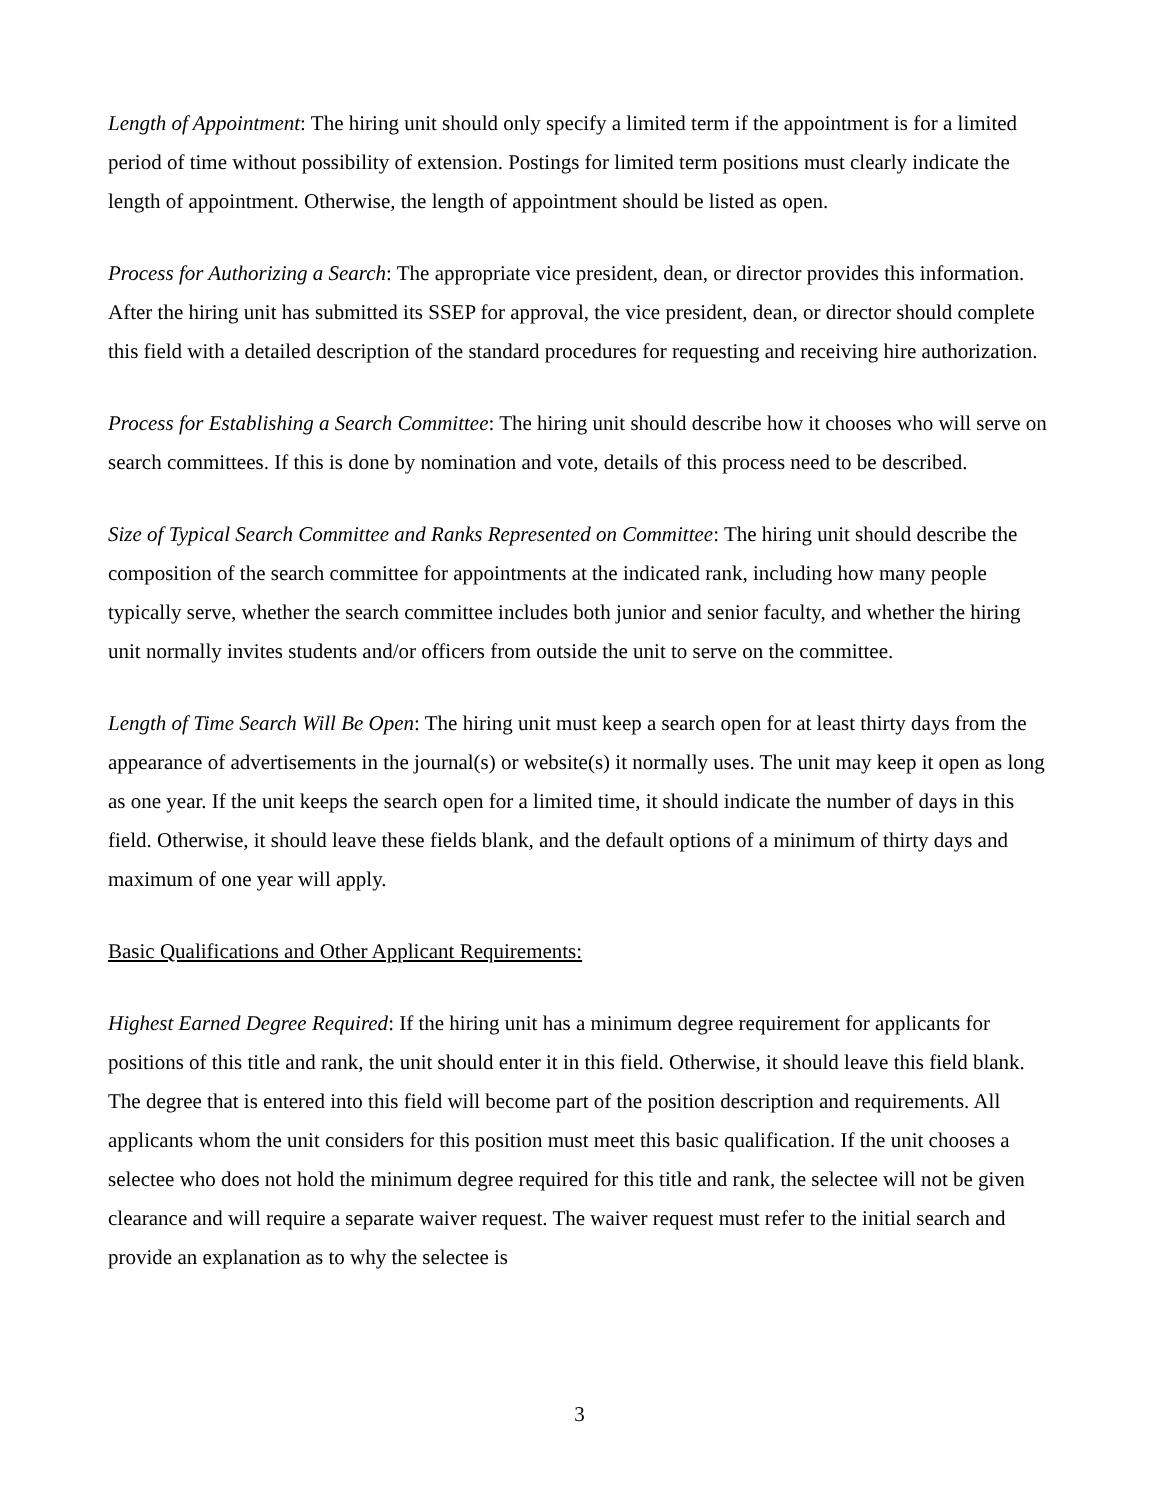Length of Appointment: The hiring unit should only specify a limited term if the appointment is for a limited period of time without possibility of extension. Postings for limited term positions must clearly indicate the length of appointment. Otherwise, the length of appointment should be listed as open.
Process for Authorizing a Search: The appropriate vice president, dean, or director provides this information. After the hiring unit has submitted its SSEP for approval, the vice president, dean, or director should complete this field with a detailed description of the standard procedures for requesting and receiving hire authorization.
Process for Establishing a Search Committee: The hiring unit should describe how it chooses who will serve on search committees. If this is done by nomination and vote, details of this process need to be described.
Size of Typical Search Committee and Ranks Represented on Committee: The hiring unit should describe the composition of the search committee for appointments at the indicated rank, including how many people typically serve, whether the search committee includes both junior and senior faculty, and whether the hiring unit normally invites students and/or officers from outside the unit to serve on the committee.
Length of Time Search Will Be Open: The hiring unit must keep a search open for at least thirty days from the appearance of advertisements in the journal(s) or website(s) it normally uses. The unit may keep it open as long as one year. If the unit keeps the search open for a limited time, it should indicate the number of days in this field. Otherwise, it should leave these fields blank, and the default options of a minimum of thirty days and maximum of one year will apply.
Basic Qualifications and Other Applicant Requirements:
Highest Earned Degree Required: If the hiring unit has a minimum degree requirement for applicants for positions of this title and rank, the unit should enter it in this field. Otherwise, it should leave this field blank. The degree that is entered into this field will become part of the position description and requirements. All applicants whom the unit considers for this position must meet this basic qualification. If the unit chooses a selectee who does not hold the minimum degree required for this title and rank, the selectee will not be given clearance and will require a separate waiver request. The waiver request must refer to the initial search and provide an explanation as to why the selectee is
3